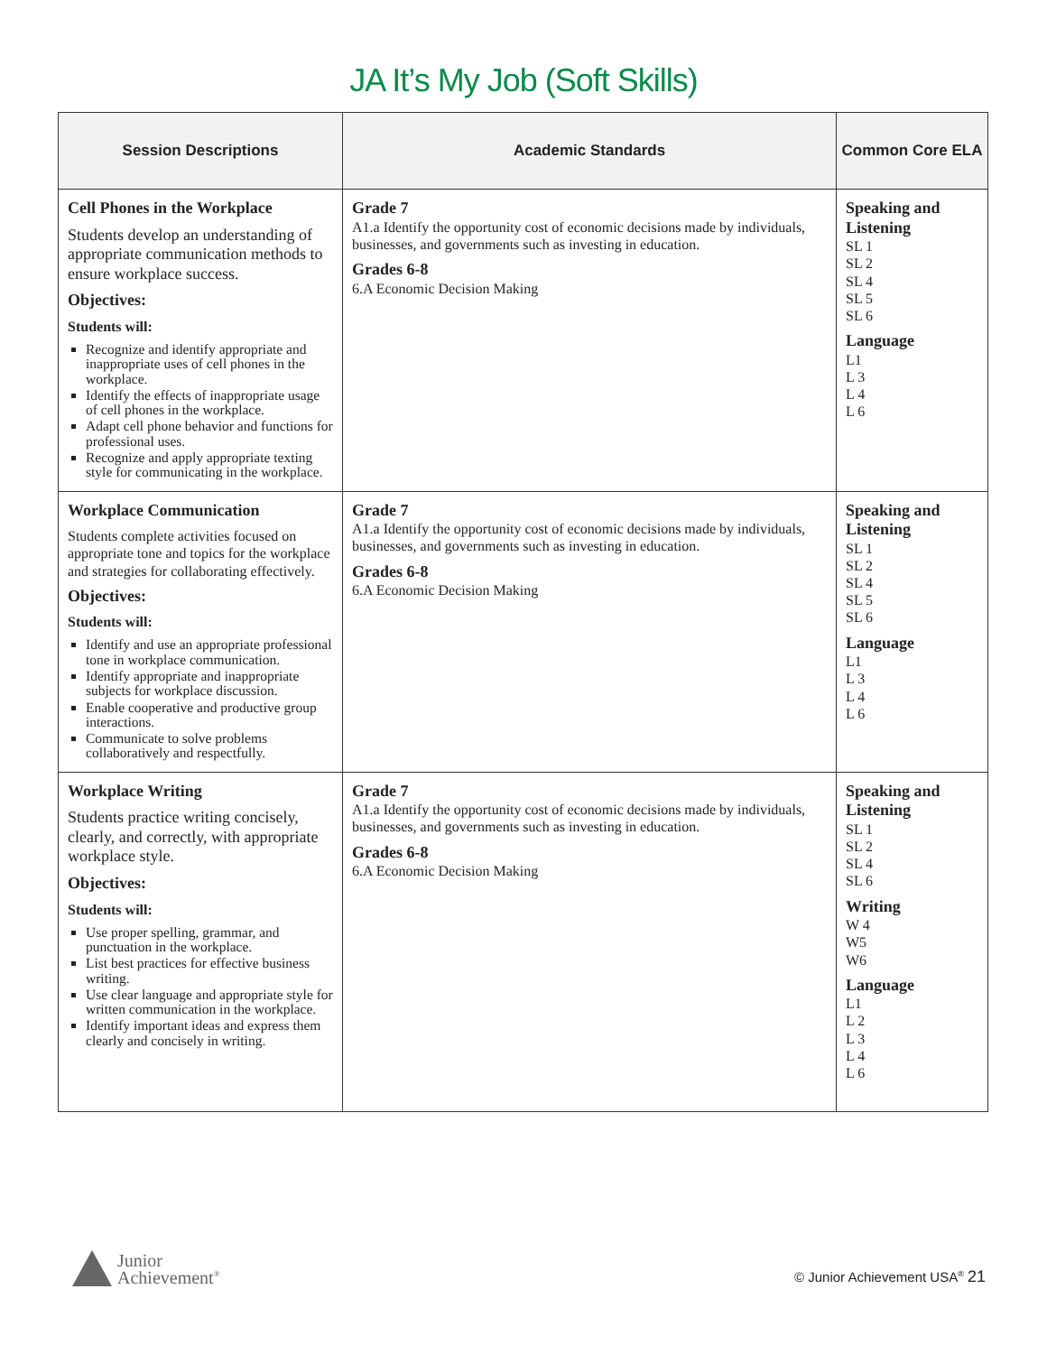JA It’s My Job (Soft Skills)
| Session Descriptions | Academic Standards | Common Core ELA |
| --- | --- | --- |
| Cell Phones in the Workplace Students develop an understanding of appropriate communication methods to ensure workplace success. Objectives: Students will: Recognize and identify appropriate and inappropriate uses of cell phones in the workplace. Identify the effects of inappropriate usage of cell phones in the workplace. Adapt cell phone behavior and functions for professional uses. Recognize and apply appropriate texting style for communicating in the workplace. | Grade 7 A1.a Identify the opportunity cost of economic decisions made by individuals, businesses, and governments such as investing in education. Grades 6-8 6.A Economic Decision Making | Speaking and Listening SL 1 SL 2 SL 4 SL 5 SL 6 Language L1 L 3 L 4 L 6 |
| Workplace Communication Students complete activities focused on appropriate tone and topics for the workplace and strategies for collaborating effectively. Objectives: Students will: Identify and use an appropriate professional tone in workplace communication. Identify appropriate and inappropriate subjects for workplace discussion. Enable cooperative and productive group interactions. Communicate to solve problems collaboratively and respectfully. | Grade 7 A1.a Identify the opportunity cost of economic decisions made by individuals, businesses, and governments such as investing in education. Grades 6-8 6.A Economic Decision Making | Speaking and Listening SL 1 SL 2 SL 4 SL 5 SL 6 Language L1 L 3 L 4 L 6 |
| Workplace Writing Students practice writing concisely, clearly, and correctly, with appropriate workplace style. Objectives: Students will: Use proper spelling, grammar, and punctuation in the workplace. List best practices for effective business writing. Use clear language and appropriate style for written communication in the workplace. Identify important ideas and express them clearly and concisely in writing. | Grade 7 A1.a Identify the opportunity cost of economic decisions made by individuals, businesses, and governments such as investing in education. Grades 6-8 6.A Economic Decision Making | Speaking and Listening SL 1 SL 2 SL 4 SL 6 Writing W 4 W5 W6 Language L1 L 2 L 3 L 4 L 6 |
Junior
Achievement<sup>®</sup>
© Junior Achievement USA<sup>®</sup> 21